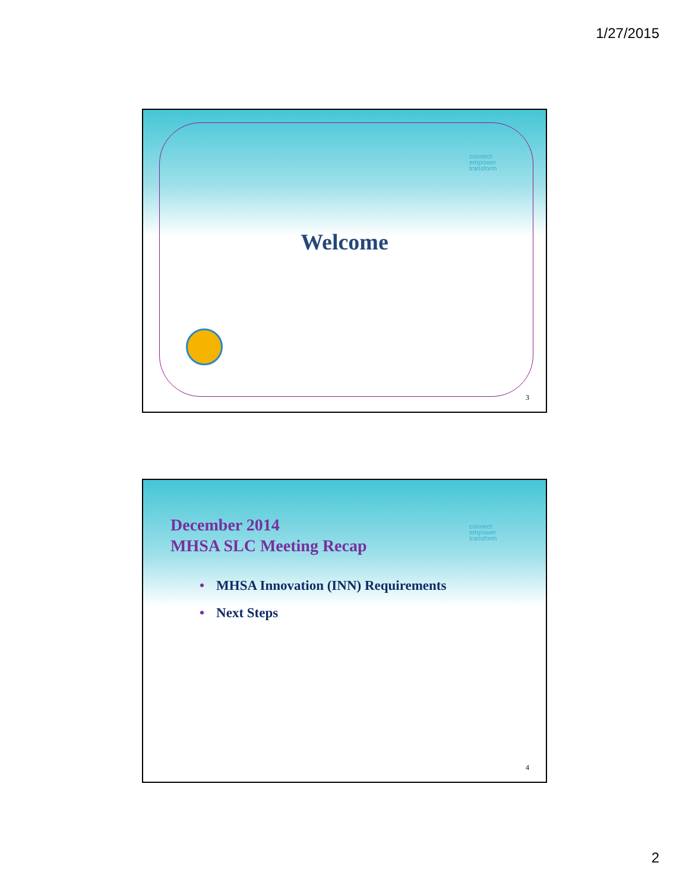1/27/2015
connect
empower
transform
Welcome
3
December 2014
MHSA SLC Meeting Recap
connect
empower
transform
• MHSA Innovation (INN) Requirements
• Next Steps
4
2